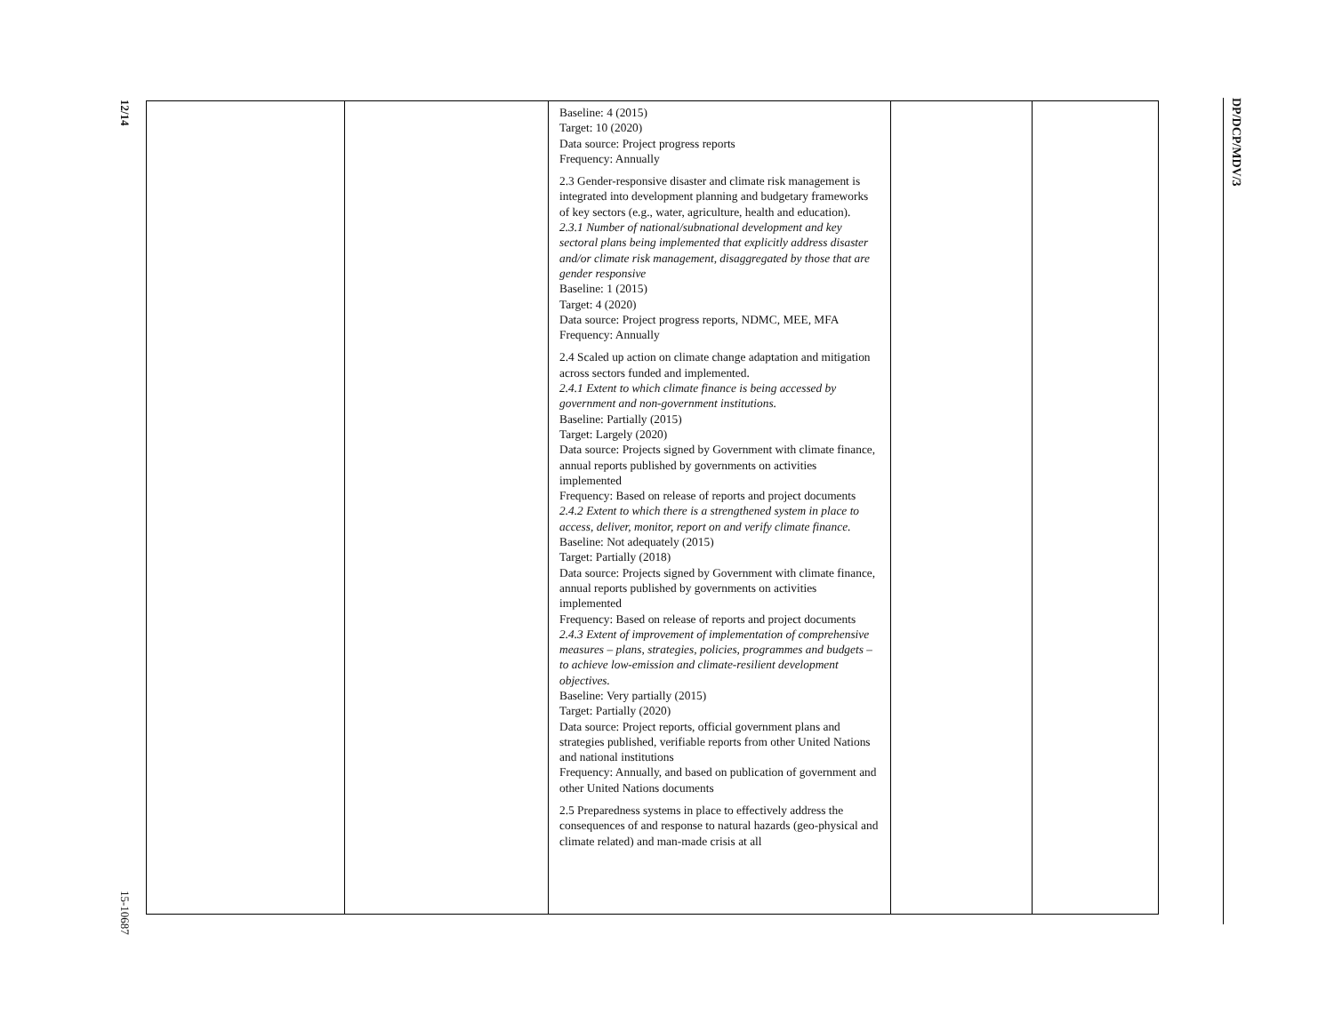12/14
15-10687
| | | Baseline: 4 (2015) Target: 10 (2020) Data source: Project progress reports Frequency: Annually 2.3 Gender-responsive disaster and climate risk management is integrated into development planning and budgetary frameworks of key sectors (e.g., water, agriculture, health and education). 2.3.1 Number of national/subnational development and key sectoral plans being implemented that explicitly address disaster and/or climate risk management, disaggregated by those that are gender responsive Baseline: 1 (2015) Target: 4 (2020) Data source: Project progress reports, NDMC, MEE, MFA Frequency: Annually 2.4 Scaled up action on climate change adaptation and mitigation across sectors funded and implemented. 2.4.1 Extent to which climate finance is being accessed by government and non-government institutions. Baseline: Partially (2015) Target: Largely (2020) Data source: Projects signed by Government with climate finance, annual reports published by governments on activities implemented Frequency: Based on release of reports and project documents 2.4.2 Extent to which there is a strengthened system in place to access, deliver, monitor, report on and verify climate finance. Baseline: Not adequately (2015) Target: Partially (2018) Data source: Projects signed by Government with climate finance, annual reports published by governments on activities implemented Frequency: Based on release of reports and project documents 2.4.3 Extent of improvement of implementation of comprehensive measures – plans, strategies, policies, programmes and budgets – to achieve low-emission and climate-resilient development objectives. Baseline: Very partially (2015) Target: Partially (2020) Data source: Project reports, official government plans and strategies published, verifiable reports from other United Nations and national institutions Frequency: Annually, and based on publication of government and other United Nations documents 2.5 Preparedness systems in place to effectively address the consequences of and response to natural hazards (geo-physical and climate related) and man-made crisis at all | | |
DP/DCP/MDV/3